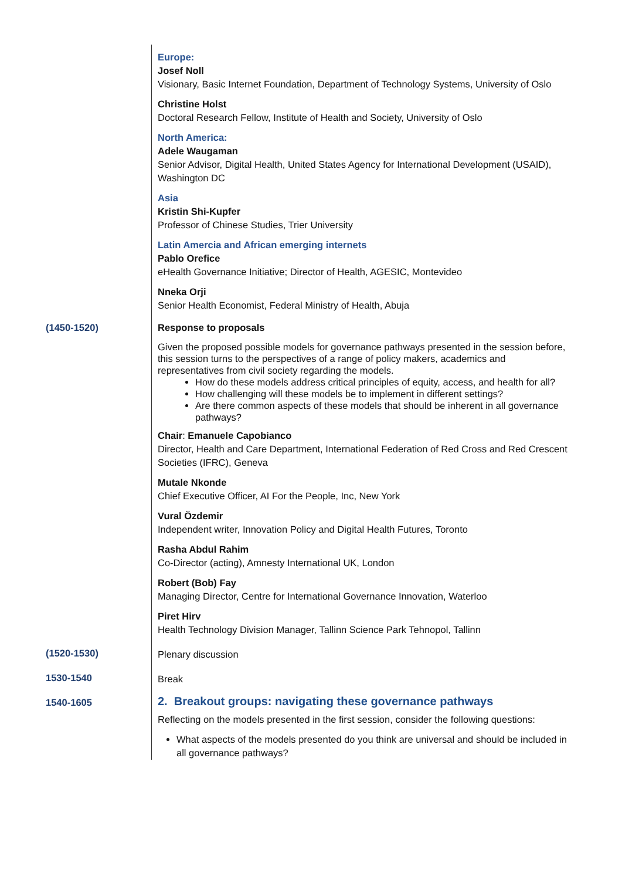| | Europe: Josef Noll Visionary, Basic Internet Foundation, Department of Technology Systems, University of Oslo Christine Holst Doctoral Research Fellow, Institute of Health and Society, University of Oslo North America: Adele Waugaman Senior Advisor, Digital Health, United States Agency for International Development (USAID), Washington DC Asia Kristin Shi-Kupfer Professor of Chinese Studies, Trier University Latin Amercia and African emerging internets Pablo Orefice eHealth Governance Initiative; Director of Health, AGESIC, Montevideo Nneka Orji Senior Health Economist, Federal Ministry of Health, Abuja |
| (1450-1520) | Response to proposals Given the proposed possible models for governance pathways presented in the session before, this session turns to the perspectives of a range of policy makers, academics and representatives from civil society regarding the models. How do these models address critical principles of equity, access, and health for all? How challenging will these models be to implement in different settings? Are there common aspects of these models that should be inherent in all governance pathways? Chair : Emanuele Capobianco Director, Health and Care Department, International Federation of Red Cross and Red Crescent Societies (IFRC), Geneva Mutale Nkonde Chief Executive Officer, AI For the People, Inc, New York Vural Özdemir Independent writer, Innovation Policy and Digital Health Futures, Toronto Rasha Abdul Rahim Co-Director (acting), Amnesty International UK, London Robert (Bob) Fay Managing Director, Centre for International Governance Innovation, Waterloo Piret Hirv Health Technology Division Manager, Tallinn Science Park Tehnopol, Tallinn |
| (1520-1530) | Plenary discussion |
| 1530-1540 | Break |
| 1540-1605 | 2. Breakout groups: navigating these governance pathways Reflecting on the models presented in the first session, consider the following questions: What aspects of the models presented do you think are universal and should be included in all governance pathways? |